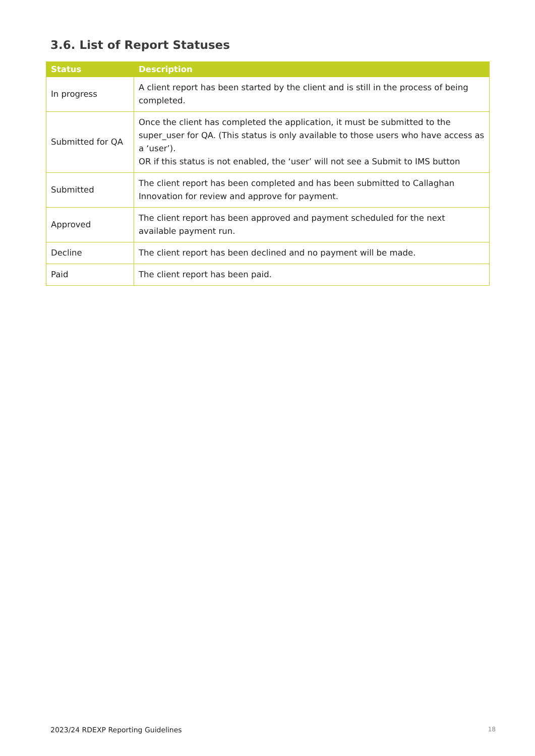3.6. List of Report Statuses
| Status | Description |
| --- | --- |
| In progress | A client report has been started by the client and is still in the process of being completed. |
| Submitted for QA | Once the client has completed the application, it must be submitted to the super_user for QA. (This status is only available to those users who have access as a ‘user’). OR if this status is not enabled, the ‘user’ will not see a Submit to IMS button |
| Submitted | The client report has been completed and has been submitted to Callaghan Innovation for review and approve for payment. |
| Approved | The client report has been approved and payment scheduled for the next available payment run. |
| Decline | The client report has been declined and no payment will be made. |
| Paid | The client report has been paid. |
2023/24 RDEXP Reporting Guidelines 18